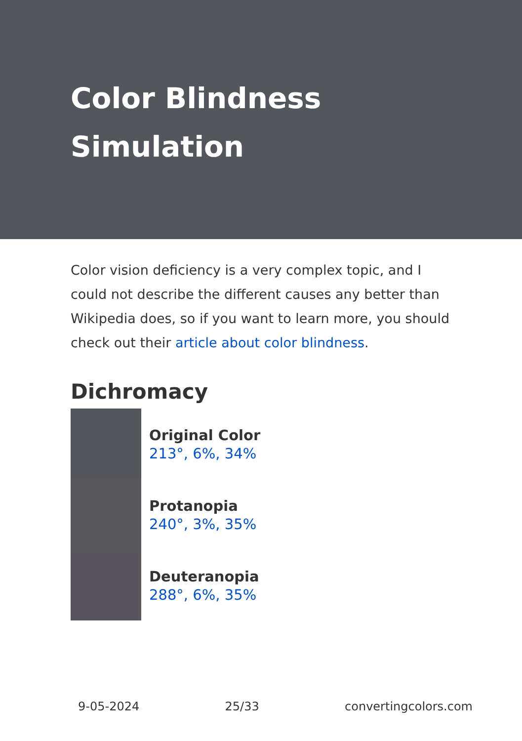Color Blindness
Simulation
Color vision deficiency is a very complex topic, and I could not describe the different causes any better than Wikipedia does, so if you want to learn more, you should check out their article about color blindness.
Dichromacy
Original Color
213°, 6%, 34%
Protanopia
240°, 3%, 35%
Deuteranopia
288°, 6%, 35%
9-05-2024 25/33 convertingcolors.com